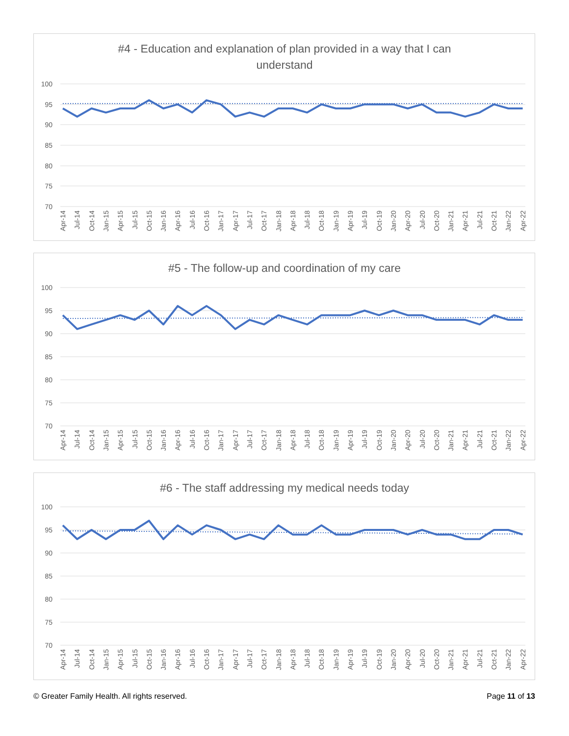#4 - Education and explanation of plan provided in a way that I can
understand
100
95
90
85
80
75
70
Apr-14
Jul-14
Oct-14
Jan-15
Apr-15
Jul-15
Oct-15
Jan-16
Apr-16
Jul-16
Oct-16
Jan-17
Apr-17
Jul-17
Oct-17
Jan-18
Apr-18
Jul-18
Oct-18
Jan-19
Apr-19
Jul-19
Oct-19
Jan-20
Apr-20
Jul-20
Oct-20
Jan-21
Apr-21
Jul-21
Oct-21
Jan-22
Apr-22
#5 - The follow-up and coordination of my care
100
95
90
85
80
75
70
Apr-14
Jul-14
Oct-14
Jan-15
Apr-15
Jul-15
Oct-15
Jan-16
Apr-16
Jul-16
Oct-16
Jan-17
Apr-17
Jul-17
Oct-17
Jan-18
Apr-18
Jul-18
Oct-18
Jan-19
Apr-19
Jul-19
Oct-19
Jan-20
Apr-20
Jul-20
Oct-20
Jan-21
Apr-21
Jul-21
Oct-21
Jan-22
Apr-22
#6 - The staff addressing my medical needs today
100
95
90
85
80
75
70
Apr-14
Jul-14
Oct-14
Jan-15
Apr-15
Jul-15
Oct-15
Jan-16
Apr-16
Jul-16
Oct-16
Jan-17
Apr-17
Jul-17
Oct-17
Jan-18
Apr-18
Jul-18
Oct-18
Jan-19
Apr-19
Jul-19
Oct-19
Jan-20
Apr-20
Jul-20
Oct-20
Jan-21
Apr-21
Jul-21
Oct-21
Jan-22
Apr-22
© Greater Family Health. All rights reserved. Page 11 of 13